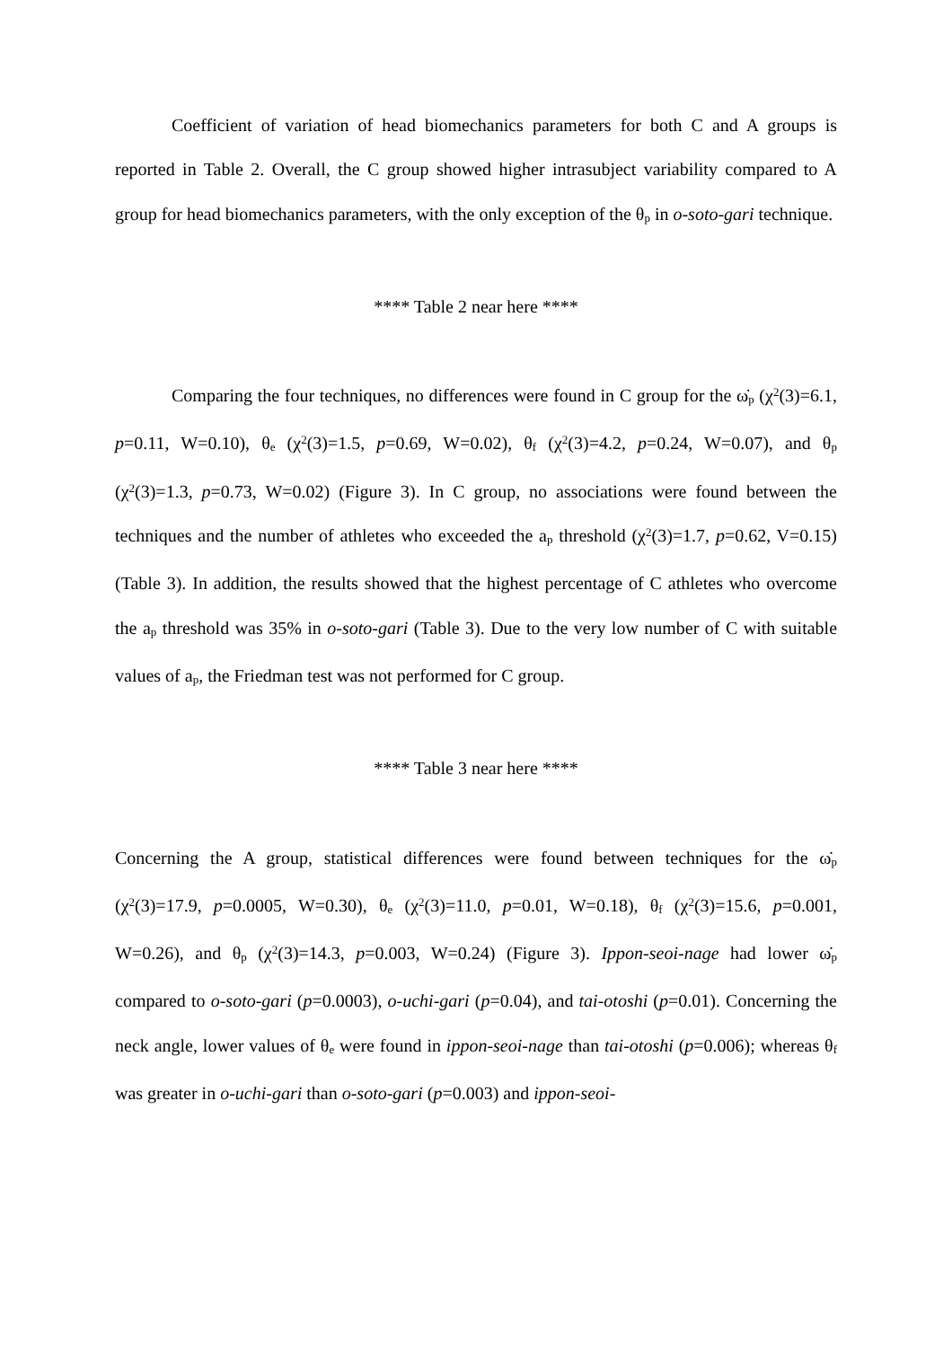Coefficient of variation of head biomechanics parameters for both C and A groups is reported in Table 2. Overall, the C group showed higher intrasubject variability compared to A group for head biomechanics parameters, with the only exception of the θ<sub>p</sub> in o-soto-gari technique.
**** Table 2 near here ****
Comparing the four techniques, no differences were found in C group for the ω̇<sub>p</sub> (χ<sup>2</sup>(3)=6.1, p=0.11, W=0.10), θ<sub>e</sub> (χ<sup>2</sup>(3)=1.5, p=0.69, W=0.02), θ<sub>f</sub> (χ<sup>2</sup>(3)=4.2, p=0.24, W=0.07), and θ<sub>p</sub> (χ<sup>2</sup>(3)=1.3, p=0.73, W=0.02) (Figure 3). In C group, no associations were found between the techniques and the number of athletes who exceeded the a<sub>p</sub> threshold (χ<sup>2</sup>(3)=1.7, p=0.62, V=0.15) (Table 3). In addition, the results showed that the highest percentage of C athletes who overcome the a<sub>p</sub> threshold was 35% in o-soto-gari (Table 3). Due to the very low number of C with suitable values of a<sub>p</sub>, the Friedman test was not performed for C group.
**** Table 3 near here ****
Concerning the A group, statistical differences were found between techniques for the ω̇<sub>p</sub> (χ<sup>2</sup>(3)=17.9, p=0.0005, W=0.30), θ<sub>e</sub> (χ<sup>2</sup>(3)=11.0, p=0.01, W=0.18), θ<sub>f</sub> (χ<sup>2</sup>(3)=15.6, p=0.001, W=0.26), and θ<sub>p</sub> (χ<sup>2</sup>(3)=14.3, p=0.003, W=0.24) (Figure 3). Ippon-seoi-nage had lower ω̇<sub>p</sub> compared to o-soto-gari (p=0.0003), o-uchi-gari (p=0.04), and tai-otoshi (p=0.01). Concerning the neck angle, lower values of θ<sub>e</sub> were found in ippon-seoi-nage than tai-otoshi (p=0.006); whereas θ<sub>f</sub> was greater in o-uchi-gari than o-soto-gari (p=0.003) and ippon-seoi-